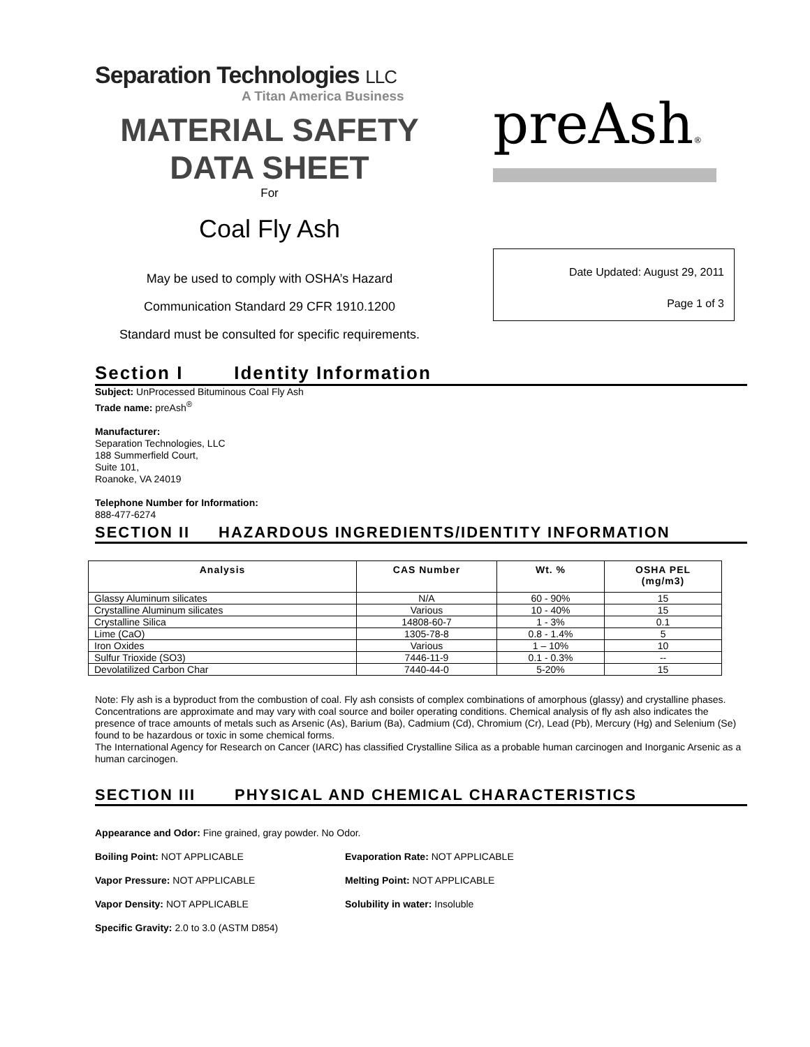Separation Technologies LLC
A Titan America Business
MATERIAL SAFETY
DATA SHEET
For
Coal Fly Ash
May be used to comply with OSHA’s Hazard
Communication Standard 29 CFR 1910.1200
Standard must be consulted for specific requirements.
preAsh®
Date Updated: August 29, 2011
Page 1 of 3
Section I Identity Information
Subject: UnProcessed Bituminous Coal Fly Ash
Trade name: preAsh<sup>®</sup>
Manufacturer:
Separation Technologies, LLC
188 Summerfield Court,
Suite 101,
Roanoke, VA 24019
Telephone Number for Information:
888-477-6274
SECTION II HAZARDOUS INGREDIENTS/IDENTITY INFORMATION
| Analysis | CAS Number | Wt. % | OSHA PEL (mg/m3) |
| --- | --- | --- | --- |
| Glassy Aluminum silicates | N/A | 60 - 90% | 15 |
| Crystalline Aluminum silicates | Various | 10 - 40% | 15 |
| Crystalline Silica | 14808-60-7 | 1 - 3% | 0.1 |
| Lime (CaO) | 1305-78-8 | 0.8 - 1.4% | 5 |
| Iron Oxides | Various | 1 – 10% | 10 |
| Sulfur Trioxide (SO3) | 7446-11-9 | 0.1 - 0.3% | -- |
| Devolatilized Carbon Char | 7440-44-0 | 5-20% | 15 |
Note: Fly ash is a byproduct from the combustion of coal. Fly ash consists of complex combinations of amorphous (glassy) and crystalline phases. Concentrations are approximate and may vary with coal source and boiler operating conditions. Chemical analysis of fly ash also indicates the presence of trace amounts of metals such as Arsenic (As), Barium (Ba), Cadmium (Cd), Chromium (Cr), Lead (Pb), Mercury (Hg) and Selenium (Se) found to be hazardous or toxic in some chemical forms.
The International Agency for Research on Cancer (IARC) has classified Crystalline Silica as a probable human carcinogen and Inorganic Arsenic as a human carcinogen.
SECTION III PHYSICAL AND CHEMICAL CHARACTERISTICS
Appearance and Odor: Fine grained, gray powder. No Odor.
Boiling Point: NOT APPLICABLE
Evaporation Rate: NOT APPLICABLE
Vapor Pressure: NOT APPLICABLE
Melting Point: NOT APPLICABLE
Vapor Density: NOT APPLICABLE
Solubility in water: Insoluble
Specific Gravity: 2.0 to 3.0 (ASTM D854)